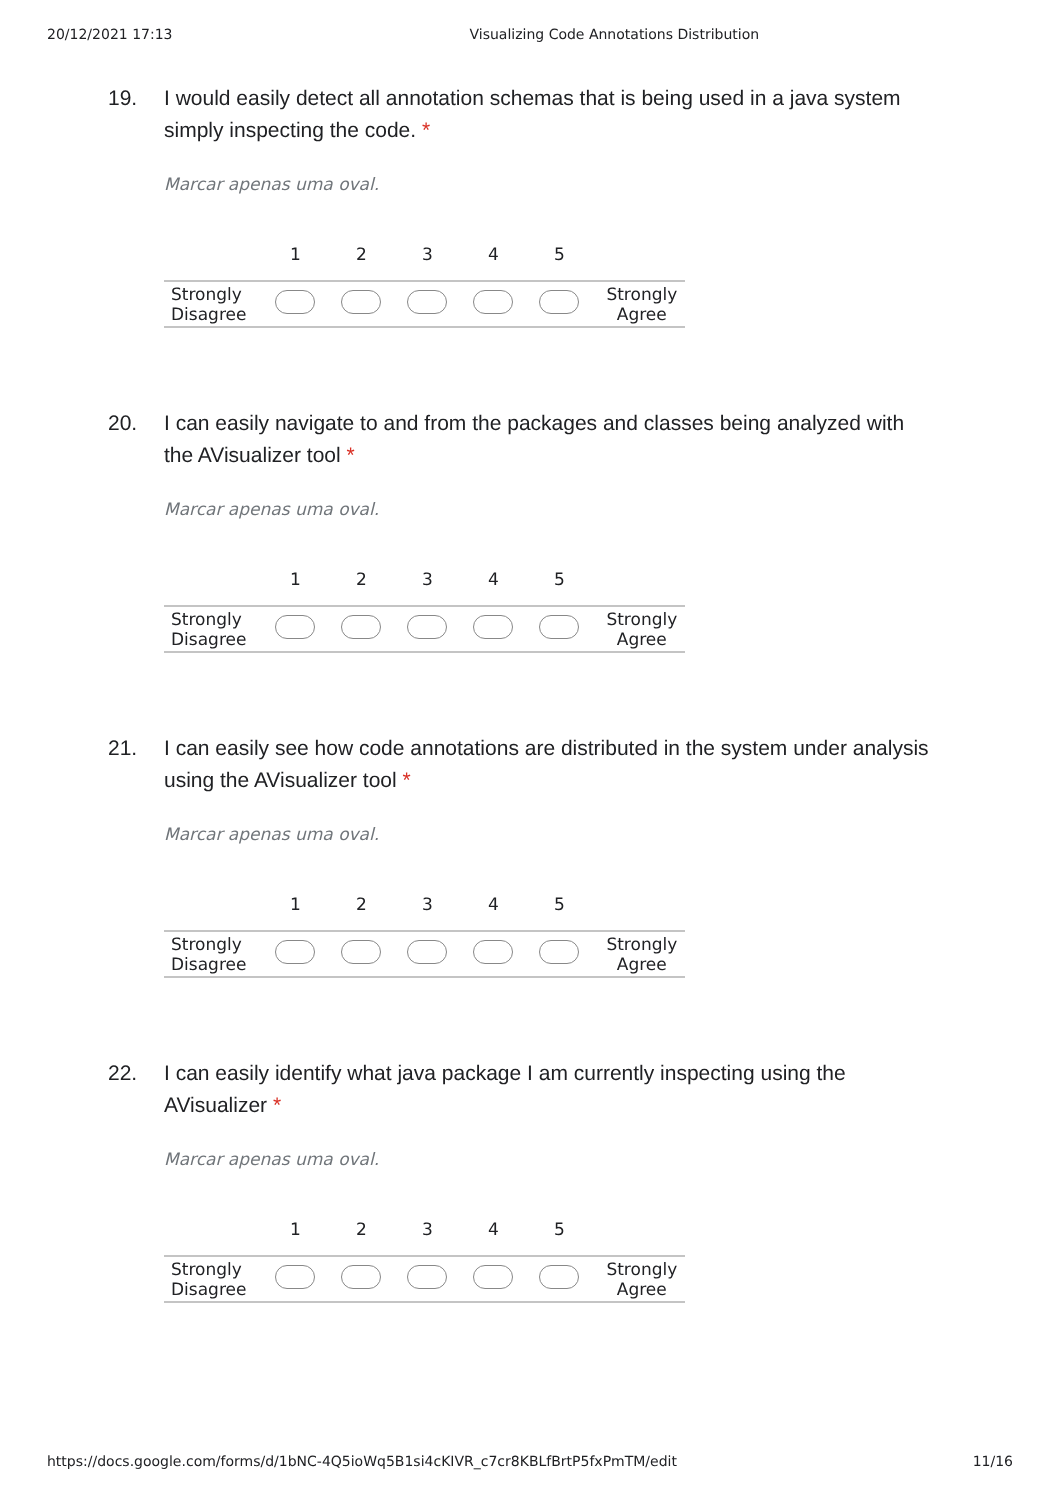20/12/2021 17:13 Visualizing Code Annotations Distribution
19. I would easily detect all annotation schemas that is being used in a java system simply inspecting the code. *
Marcar apenas uma oval.
| | 1 | 2 | 3 | 4 | 5 | |
| --- | --- | --- | --- | --- | --- | --- |
| Strongly Disagree | | | | | | Strongly Agree |
20. I can easily navigate to and from the packages and classes being analyzed with the AVisualizer tool *
Marcar apenas uma oval.
| | 1 | 2 | 3 | 4 | 5 | |
| --- | --- | --- | --- | --- | --- | --- |
| Strongly Disagree | | | | | | Strongly Agree |
21. I can easily see how code annotations are distributed in the system under analysis using the AVisualizer tool *
Marcar apenas uma oval.
| | 1 | 2 | 3 | 4 | 5 | |
| --- | --- | --- | --- | --- | --- | --- |
| Strongly Disagree | | | | | | Strongly Agree |
22. I can easily identify what java package I am currently inspecting using the AVisualizer *
Marcar apenas uma oval.
| | 1 | 2 | 3 | 4 | 5 | |
| --- | --- | --- | --- | --- | --- | --- |
| Strongly Disagree | | | | | | Strongly Agree |
https://docs.google.com/forms/d/1bNC-4Q5ioWq5B1si4cKIVR_c7cr8KBLfBrtP5fxPmTM/edit 11/16